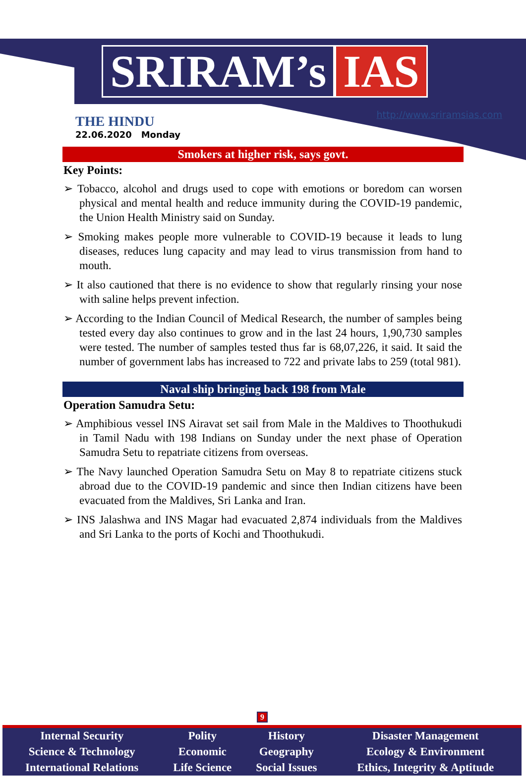SRIRAM’s IAS
THE HINDU
22.06.2020 Monday
http://www.sriramsias.com
Smokers at higher risk, says govt.
Key Points:
➢ Tobacco, alcohol and drugs used to cope with emotions or boredom can worsen physical and mental health and reduce immunity during the COVID-19 pandemic, the Union Health Ministry said on Sunday.
➢ Smoking makes people more vulnerable to COVID-19 because it leads to lung diseases, reduces lung capacity and may lead to virus transmission from hand to mouth.
➢ It also cautioned that there is no evidence to show that regularly rinsing your nose with saline helps prevent infection.
➢ According to the Indian Council of Medical Research, the number of samples being tested every day also continues to grow and in the last 24 hours, 1,90,730 samples were tested. The number of samples tested thus far is 68,07,226, it said. It said the number of government labs has increased to 722 and private labs to 259 (total 981).
Naval ship bringing back 198 from Male
Operation Samudra Setu:
➢ Amphibious vessel INS Airavat set sail from Male in the Maldives to Thoothukudi in Tamil Nadu with 198 Indians on Sunday under the next phase of Operation Samudra Setu to repatriate citizens from overseas.
➢ The Navy launched Operation Samudra Setu on May 8 to repatriate citizens stuck abroad due to the COVID-19 pandemic and since then Indian citizens have been evacuated from the Maldives, Sri Lanka and Iran.
➢ INS Jalashwa and INS Magar had evacuated 2,874 individuals from the Maldives and Sri Lanka to the ports of Kochi and Thoothukudi.
9
| Internal Security | Polity | History | Disaster Management |
| Science & Technology | Economic | Geography | Ecology & Environment |
| International Relations | Life Science | Social Issues | Ethics, Integrity & Aptitude |